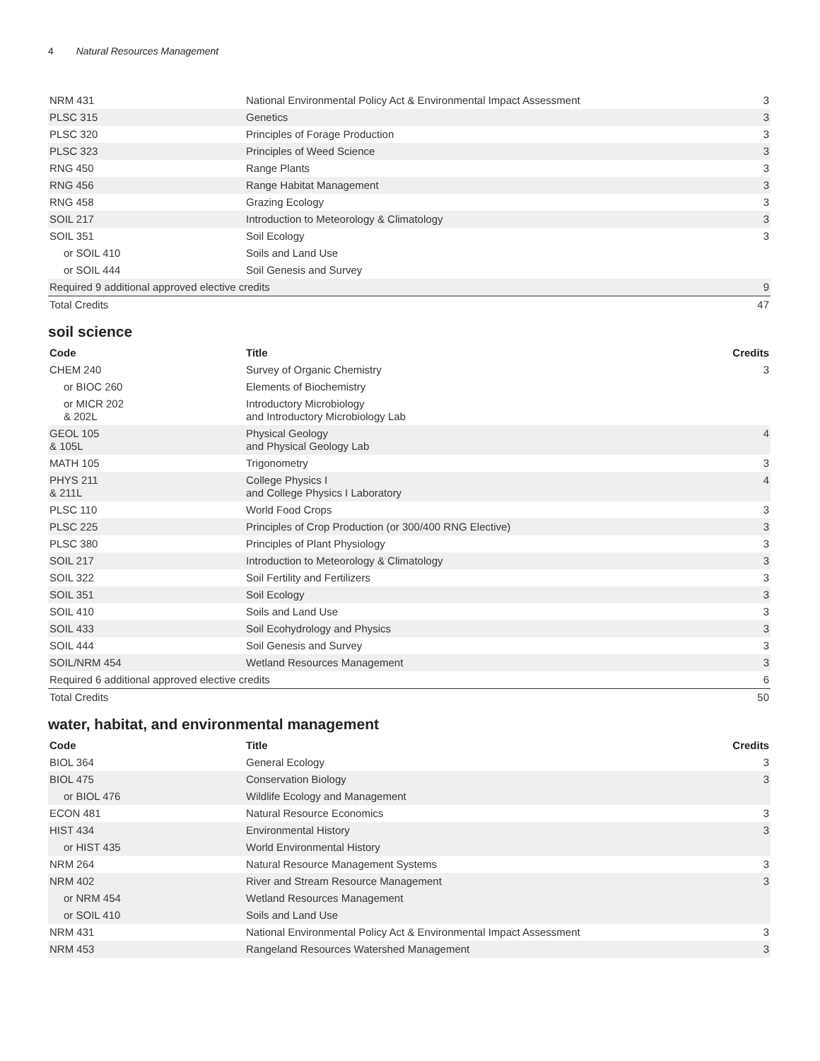4 Natural Resources Management
| NRM 431 | National Environmental Policy Act & Environmental Impact Assessment | 3 |
| PLSC 315 | Genetics | 3 |
| PLSC 320 | Principles of Forage Production | 3 |
| PLSC 323 | Principles of Weed Science | 3 |
| RNG 450 | Range Plants | 3 |
| RNG 456 | Range Habitat Management | 3 |
| RNG 458 | Grazing Ecology | 3 |
| SOIL 217 | Introduction to Meteorology & Climatology | 3 |
| SOIL 351 | Soil Ecology | 3 |
| or SOIL 410 | Soils and Land Use | |
| or SOIL 444 | Soil Genesis and Survey | |
| Required 9 additional approved elective credits | | 9 |
| Total Credits | | 47 |
soil science
| Code | Title | Credits |
| --- | --- | --- |
| CHEM 240 | Survey of Organic Chemistry | 3 |
| or BIOC 260 | Elements of Biochemistry | |
| or MICR 202 & 202L | Introductory Microbiology and Introductory Microbiology Lab | |
| GEOL 105 & 105L | Physical Geology and Physical Geology Lab | 4 |
| MATH 105 | Trigonometry | 3 |
| PHYS 211 & 211L | College Physics I and College Physics I Laboratory | 4 |
| PLSC 110 | World Food Crops | 3 |
| PLSC 225 | Principles of Crop Production (or 300/400 RNG Elective) | 3 |
| PLSC 380 | Principles of Plant Physiology | 3 |
| SOIL 217 | Introduction to Meteorology & Climatology | 3 |
| SOIL 322 | Soil Fertility and Fertilizers | 3 |
| SOIL 351 | Soil Ecology | 3 |
| SOIL 410 | Soils and Land Use | 3 |
| SOIL 433 | Soil Ecohydrology and Physics | 3 |
| SOIL 444 | Soil Genesis and Survey | 3 |
| SOIL/NRM 454 | Wetland Resources Management | 3 |
| Required 6 additional approved elective credits | | 6 |
| Total Credits | | 50 |
water, habitat, and environmental management
| Code | Title | Credits |
| --- | --- | --- |
| BIOL 364 | General Ecology | 3 |
| BIOL 475 | Conservation Biology | 3 |
| or BIOL 476 | Wildlife Ecology and Management | |
| ECON 481 | Natural Resource Economics | 3 |
| HIST 434 | Environmental History | 3 |
| or HIST 435 | World Environmental History | |
| NRM 264 | Natural Resource Management Systems | 3 |
| NRM 402 | River and Stream Resource Management | 3 |
| or NRM 454 | Wetland Resources Management | |
| or SOIL 410 | Soils and Land Use | |
| NRM 431 | National Environmental Policy Act & Environmental Impact Assessment | 3 |
| NRM 453 | Rangeland Resources Watershed Management | 3 |